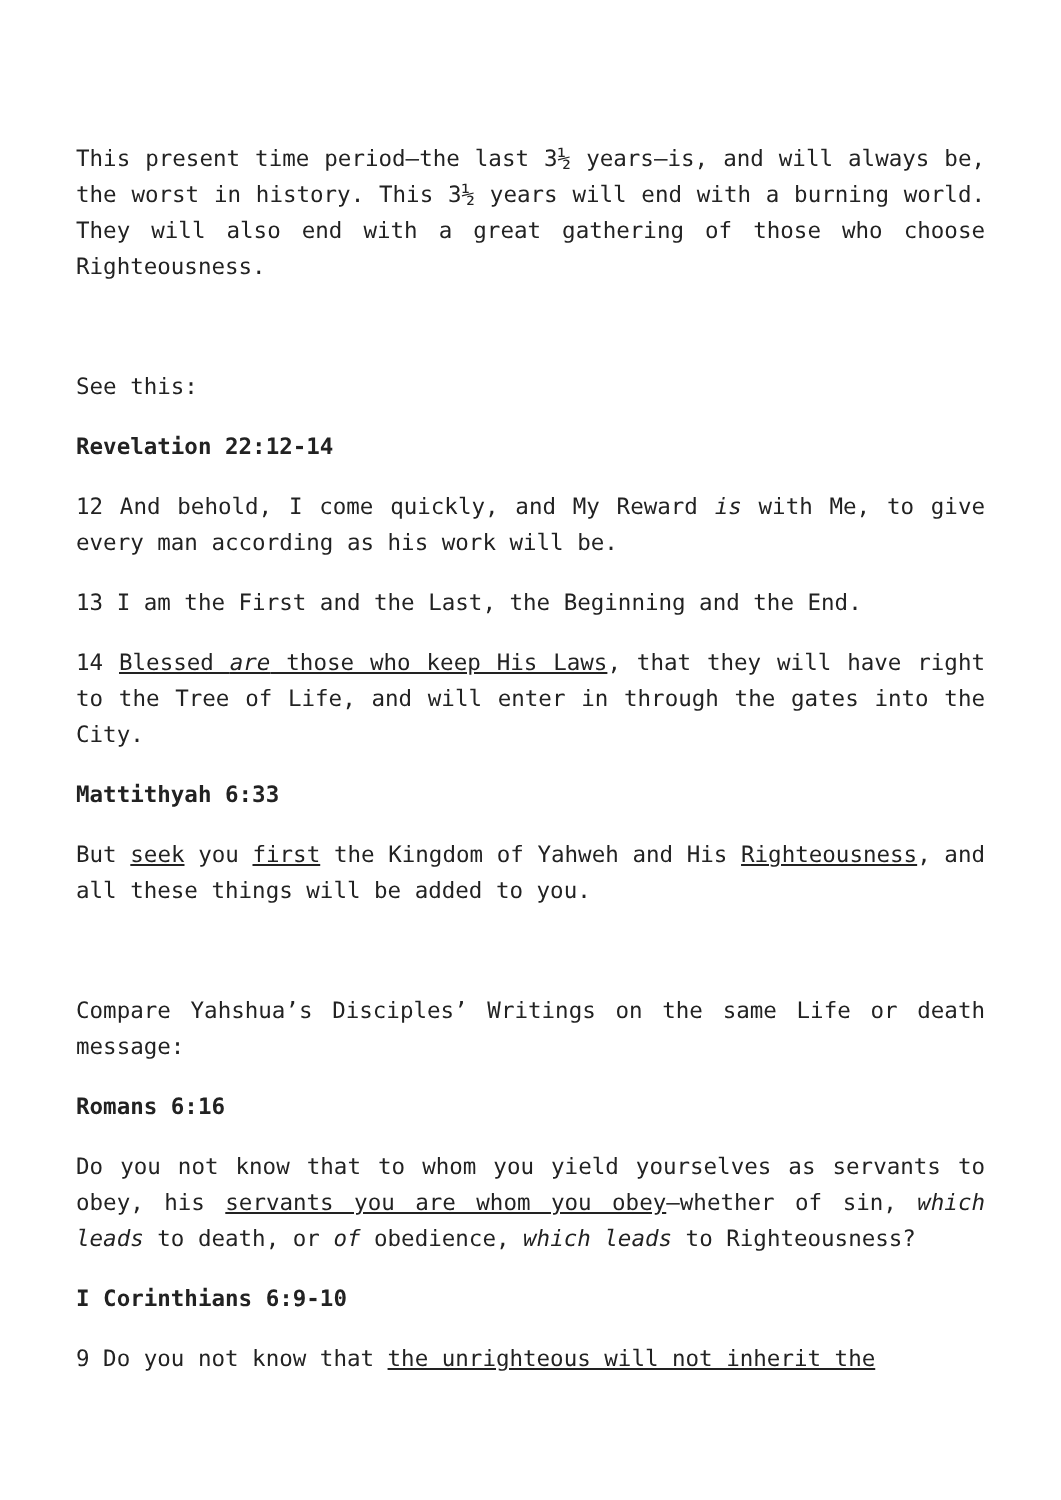This present time period—the last 3½ years—is, and will always be, the worst in history. This 3½ years will end with a burning world. They will also end with a great gathering of those who choose Righteousness.
See this:
Revelation 22:12-14
12 And behold, I come quickly, and My Reward is with Me, to give every man according as his work will be.
13 I am the First and the Last, the Beginning and the End.
14 Blessed are those who keep His Laws, that they will have right to the Tree of Life, and will enter in through the gates into the City.
Mattithyah 6:33
But seek you first the Kingdom of Yahweh and His Righteousness, and all these things will be added to you.
Compare Yahshua’s Disciples’ Writings on the same Life or death message:
Romans 6:16
Do you not know that to whom you yield yourselves as servants to obey, his servants you are whom you obey—whether of sin, which leads to death, or of obedience, which leads to Righteousness?
I Corinthians 6:9-10
9 Do you not know that the unrighteous will not inherit the